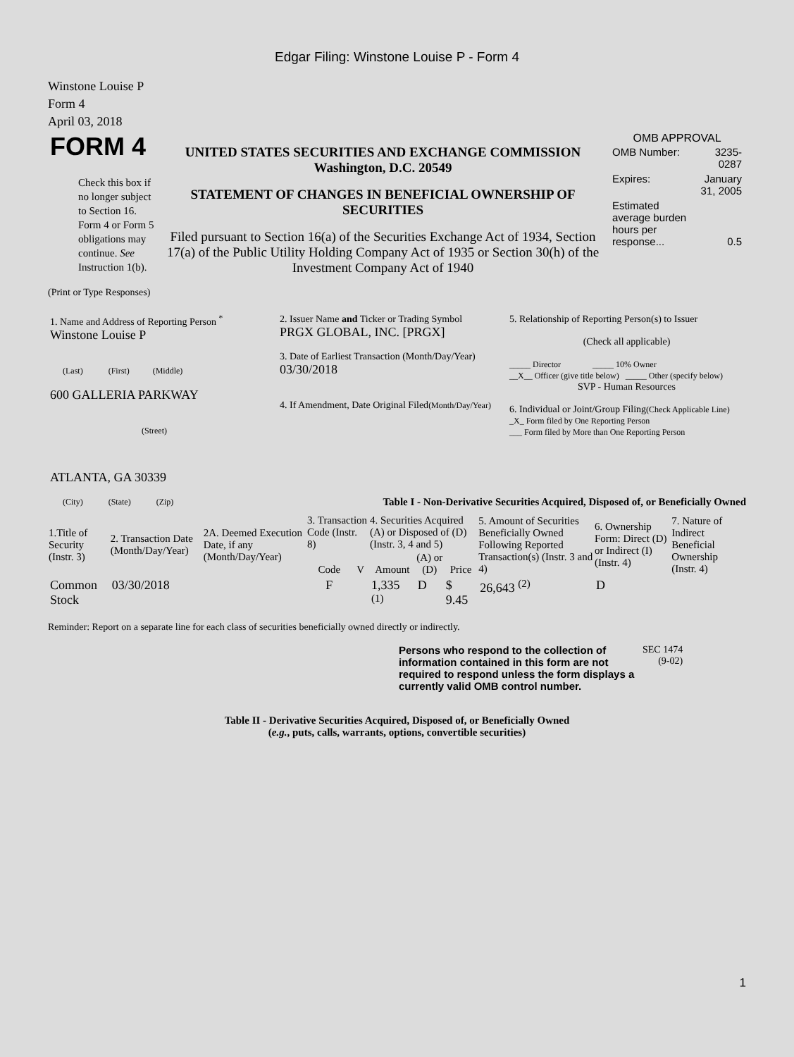Edgar Filing: Winstone Louise P - Form 4
Winstone Louise P
Form 4
April 03, 2018
| FORM 4 Check this box if no longer subject to Section 16. Form 4 or Form 5 obligations may continue. See Instruction 1(b). | UNITED STATES SECURITIES AND EXCHANGE COMMISSION Washington, D.C. 20549 STATEMENT OF CHANGES IN BENEFICIAL OWNERSHIP OF SECURITIES Filed pursuant to Section 16(a) of the Securities Exchange Act of 1934, Section 17(a) of the Public Utility Holding Company Act of 1935 or Section 30(h) of the Investment Company Act of 1940 | OMB APPROVAL / OMB Number: / 3235-0287 / / Expires: / January 31, 2005 / / Estimated average burden hours per response... / 0.5 / |
(Print or Type Responses)
| 1. Name and Address of Reporting Person <sup>*</sup> Winstone Louise P (Last) (First) (Middle) 600 GALLERIA PARKWAY (Street) ATLANTA, GA 30339 (City) (State) (Zip) | 2. Issuer Name and Ticker or Trading Symbol PRGX GLOBAL, INC. [PRGX] 3. Date of Earliest Transaction (Month/Day/Year) 03/30/2018 4. If Amendment, Date Original Filed (Month/Day/Year) | 5. Relationship of Reporting Person(s) to Issuer (Check all applicable) _____ Director _____ 10% Owner __X__ Officer (give title below) _____ Other (specify below) SVP - Human Resources 6. Individual or Joint/Group Filing (Check Applicable Line) _X_ Form filed by One Reporting Person ___ Form filed by More than One Reporting Person |
Table I - Non-Derivative Securities Acquired, Disposed of, or Beneficially Owned
| 1.Title of Security (Instr. 3) | 2. Transaction Date (Month/Day/Year) | 2A. Deemed Execution Date, if any (Month/Day/Year) | 3. Transaction Code (Instr. 8) | | 4. Securities Acquired (A) or Disposed of (D) (Instr. 3, 4 and 5) | | | 5. Amount of Securities Beneficially Owned Following Reported Transaction(s) (Instr. 3 and 4) | 6. Ownership Form: Direct (D) or Indirect (I) (Instr. 4) | 7. Nature of Indirect Beneficial Ownership (Instr. 4) |
| --- | --- | --- | --- | --- | --- | --- | --- | --- | --- | --- |
| | | | Code | V | Amount | (A) or (D) | Price | | | |
| Common Stock | 03/30/2018 | | F | | 1,335 <sup>(1)</sup> | D | $ 9.45 | 26,643 <sup>(2)</sup> | D | |
Reminder: Report on a separate line for each class of securities beneficially owned directly or indirectly.
| Persons who respond to the collection of information contained in this form are not required to respond unless the form displays a currently valid OMB control number. | SEC 1474 (9-02) |
Table II - Derivative Securities Acquired, Disposed of, or Beneficially Owned
(e.g., puts, calls, warrants, options, convertible securities)
1